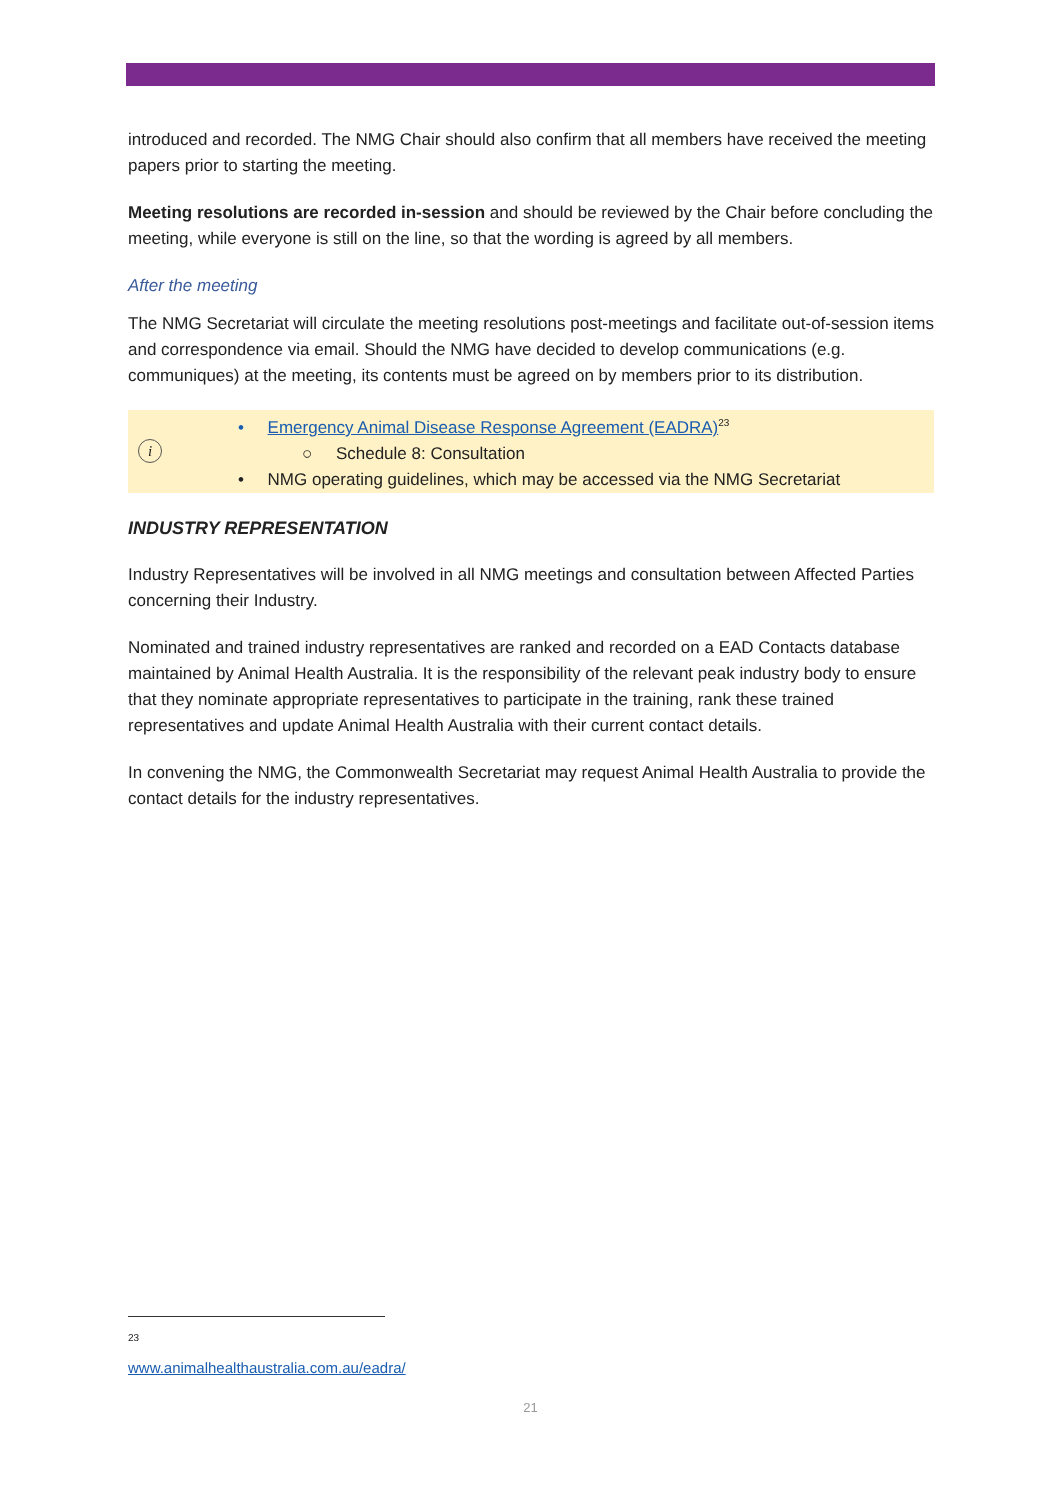introduced and recorded. The NMG Chair should also confirm that all members have received the meeting papers prior to starting the meeting.
Meeting resolutions are recorded in-session and should be reviewed by the Chair before concluding the meeting, while everyone is still on the line, so that the wording is agreed by all members.
After the meeting
The NMG Secretariat will circulate the meeting resolutions post-meetings and facilitate out-of-session items and correspondence via email. Should the NMG have decided to develop communications (e.g. communiques) at the meeting, its contents must be agreed on by members prior to its distribution.
i
• Emergency Animal Disease Response Agreement (EADRA)<sup>23</sup>
○ Schedule 8: Consultation
• NMG operating guidelines, which may be accessed via the NMG Secretariat
INDUSTRY REPRESENTATION
Industry Representatives will be involved in all NMG meetings and consultation between Affected Parties concerning their Industry.
Nominated and trained industry representatives are ranked and recorded on a EAD Contacts database maintained by Animal Health Australia. It is the responsibility of the relevant peak industry body to ensure that they nominate appropriate representatives to participate in the training, rank these trained representatives and update Animal Health Australia with their current contact details.
In convening the NMG, the Commonwealth Secretariat may request Animal Health Australia to provide the contact details for the industry representatives.
<sup>23</sup> www.animalhealthaustralia.com.au/eadra/
21